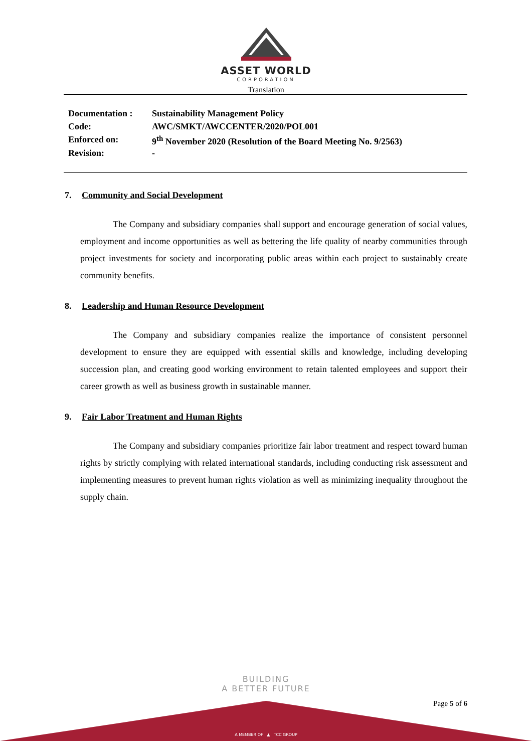ASSET WORLD
CORPORATION
Translation
| Documentation : | Sustainability Management Policy |
| Code: | AWC/SMKT/AWCCENTER/2020/POL001 |
| Enforced on: | 9<sup>th</sup> November 2020 (Resolution of the Board Meeting No. 9/2563) |
| Revision: | - |
7. Community and Social Development
The Company and subsidiary companies shall support and encourage generation of social values, employment and income opportunities as well as bettering the life quality of nearby communities through project investments for society and incorporating public areas within each project to sustainably create community benefits.
8. Leadership and Human Resource Development
The Company and subsidiary companies realize the importance of consistent personnel development to ensure they are equipped with essential skills and knowledge, including developing succession plan, and creating good working environment to retain talented employees and support their career growth as well as business growth in sustainable manner.
9. Fair Labor Treatment and Human Rights
The Company and subsidiary companies prioritize fair labor treatment and respect toward human rights by strictly complying with related international standards, including conducting risk assessment and implementing measures to prevent human rights violation as well as minimizing inequality throughout the supply chain.
BUILDING
A BETTER FUTURE
Page 5 of 6
A MEMBER OF ▲ TCC GROUP